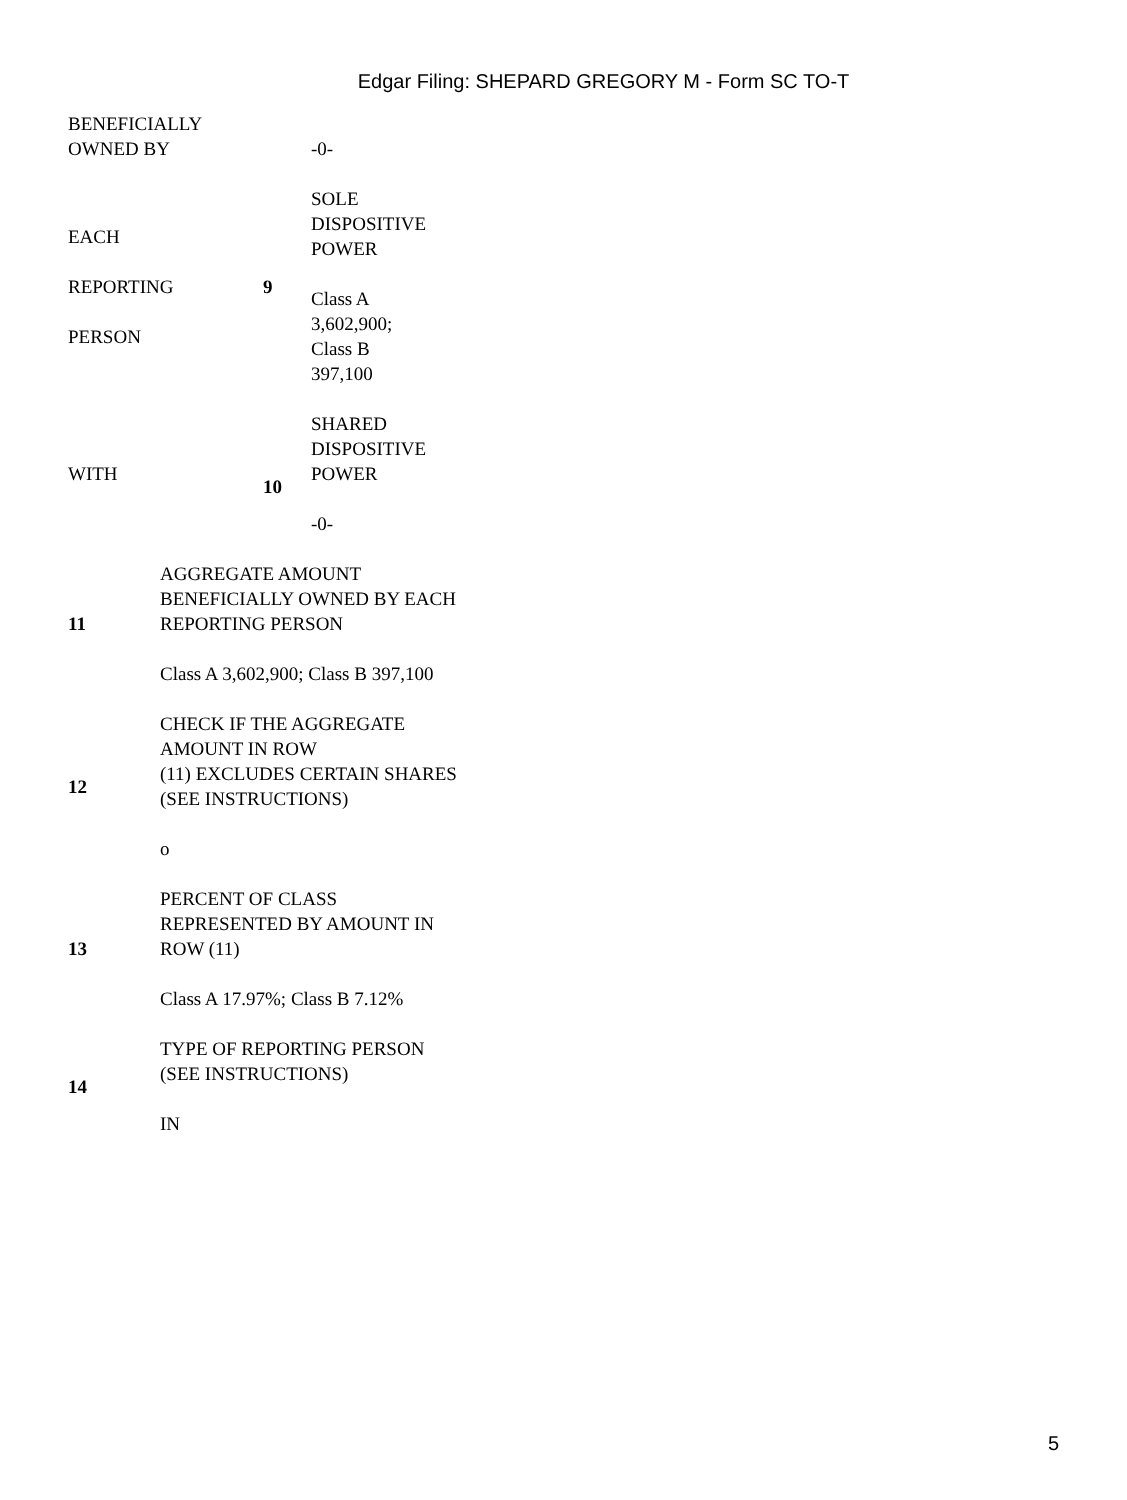Edgar Filing: SHEPARD GREGORY M - Form SC TO-T
| BENEFICIALLY OWNED BY | | -0- |
| EACH REPORTING PERSON | 9 | SOLE DISPOSITIVE POWER Class A 3,602,900; Class B 397,100 |
| WITH | 10 | SHARED DISPOSITIVE POWER -0- |
| 11 | AGGREGATE AMOUNT BENEFICIALLY OWNED BY EACH REPORTING PERSON Class A 3,602,900; Class B 397,100 |
| 12 | CHECK IF THE AGGREGATE AMOUNT IN ROW (11) EXCLUDES CERTAIN SHARES (SEE INSTRUCTIONS) o |
| 13 | PERCENT OF CLASS REPRESENTED BY AMOUNT IN ROW (11) Class A 17.97%; Class B 7.12% |
| 14 | TYPE OF REPORTING PERSON (SEE INSTRUCTIONS) IN |
5